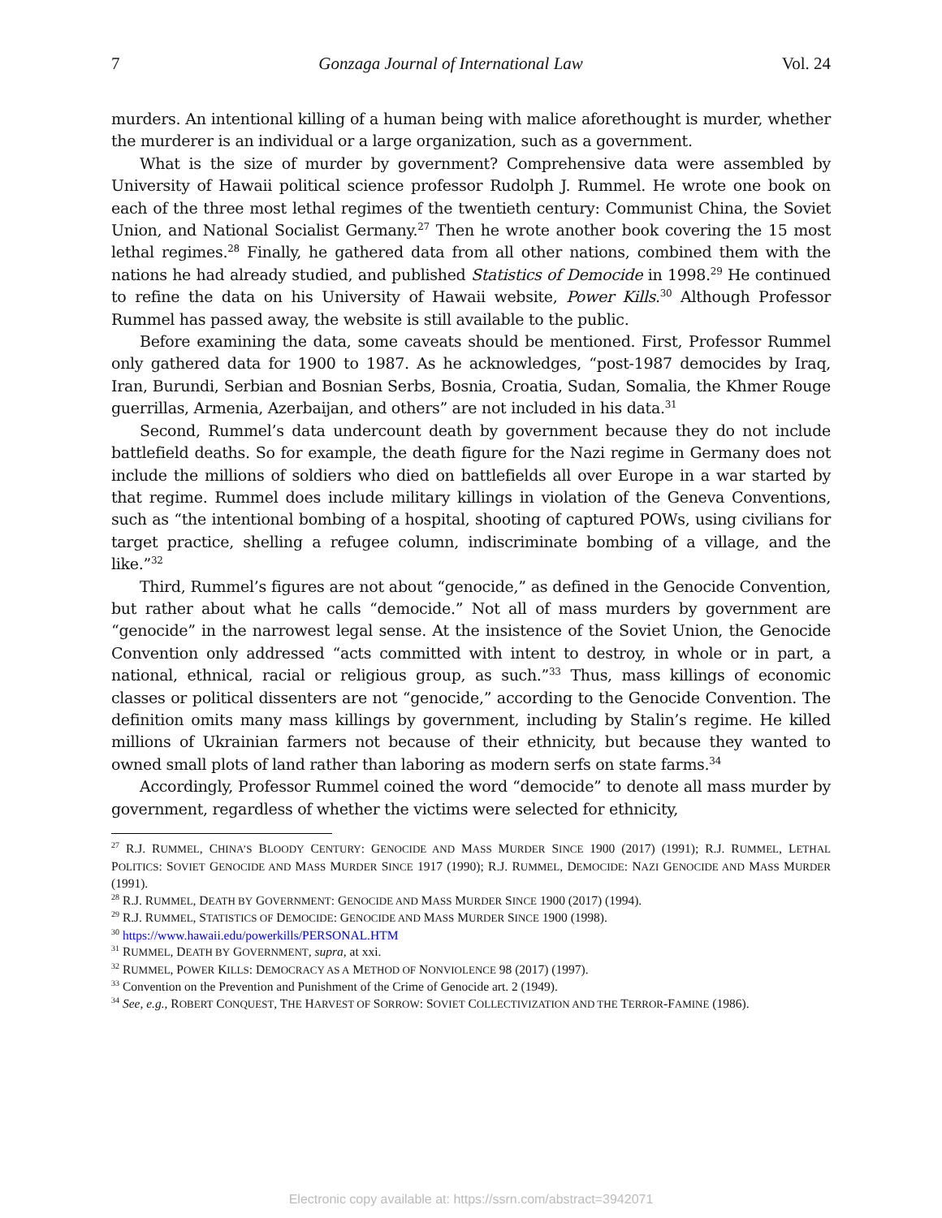7 Gonzaga Journal of International Law Vol. 24
murders. An intentional killing of a human being with malice aforethought is murder, whether the murderer is an individual or a large organization, such as a government.
What is the size of murder by government? Comprehensive data were assembled by University of Hawaii political science professor Rudolph J. Rummel. He wrote one book on each of the three most lethal regimes of the twentieth century: Communist China, the Soviet Union, and National Socialist Germany.<sup>27</sup> Then he wrote another book covering the 15 most lethal regimes.<sup>28</sup> Finally, he gathered data from all other nations, combined them with the nations he had already studied, and published Statistics of Democide in 1998.<sup>29</sup> He continued to refine the data on his University of Hawaii website, Power Kills.<sup>30</sup> Although Professor Rummel has passed away, the website is still available to the public.
Before examining the data, some caveats should be mentioned. First, Professor Rummel only gathered data for 1900 to 1987. As he acknowledges, “post-1987 democides by Iraq, Iran, Burundi, Serbian and Bosnian Serbs, Bosnia, Croatia, Sudan, Somalia, the Khmer Rouge guerrillas, Armenia, Azerbaijan, and others” are not included in his data.<sup>31</sup>
Second, Rummel’s data undercount death by government because they do not include battlefield deaths. So for example, the death figure for the Nazi regime in Germany does not include the millions of soldiers who died on battlefields all over Europe in a war started by that regime. Rummel does include military killings in violation of the Geneva Conventions, such as “the intentional bombing of a hospital, shooting of captured POWs, using civilians for target practice, shelling a refugee column, indiscriminate bombing of a village, and the like.”<sup>32</sup>
Third, Rummel’s figures are not about “genocide,” as defined in the Genocide Convention, but rather about what he calls “democide.” Not all of mass murders by government are “genocide” in the narrowest legal sense. At the insistence of the Soviet Union, the Genocide Convention only addressed “acts committed with intent to destroy, in whole or in part, a national, ethnical, racial or religious group, as such.”<sup>33</sup> Thus, mass killings of economic classes or political dissenters are not “genocide,” according to the Genocide Convention. The definition omits many mass killings by government, including by Stalin’s regime. He killed millions of Ukrainian farmers not because of their ethnicity, but because they wanted to owned small plots of land rather than laboring as modern serfs on state farms.<sup>34</sup>
Accordingly, Professor Rummel coined the word “democide” to denote all mass murder by government, regardless of whether the victims were selected for ethnicity,
<sup>27</sup> R.J. RUMMEL, CHINA’S BLOODY CENTURY: GENOCIDE AND MASS MURDER SINCE 1900 (2017) (1991); R.J. RUMMEL, LETHAL POLITICS: SOVIET GENOCIDE AND MASS MURDER SINCE 1917 (1990); R.J. RUMMEL, DEMOCIDE: NAZI GENOCIDE AND MASS MURDER (1991).
<sup>28</sup> R.J. RUMMEL, DEATH BY GOVERNMENT: GENOCIDE AND MASS MURDER SINCE 1900 (2017) (1994).
<sup>29</sup> R.J. RUMMEL, STATISTICS OF DEMOCIDE: GENOCIDE AND MASS MURDER SINCE 1900 (1998).
<sup>30</sup> https://www.hawaii.edu/powerkills/PERSONAL.HTM
<sup>31</sup> RUMMEL, DEATH BY GOVERNMENT, supra, at xxi.
<sup>32</sup> RUMMEL, POWER KILLS: DEMOCRACY AS A METHOD OF NONVIOLENCE 98 (2017) (1997).
<sup>33</sup> Convention on the Prevention and Punishment of the Crime of Genocide art. 2 (1949).
<sup>34</sup> See, e.g., ROBERT CONQUEST, THE HARVEST OF SORROW: SOVIET COLLECTIVIZATION AND THE TERROR-FAMINE (1986).
Electronic copy available at: https://ssrn.com/abstract=3942071